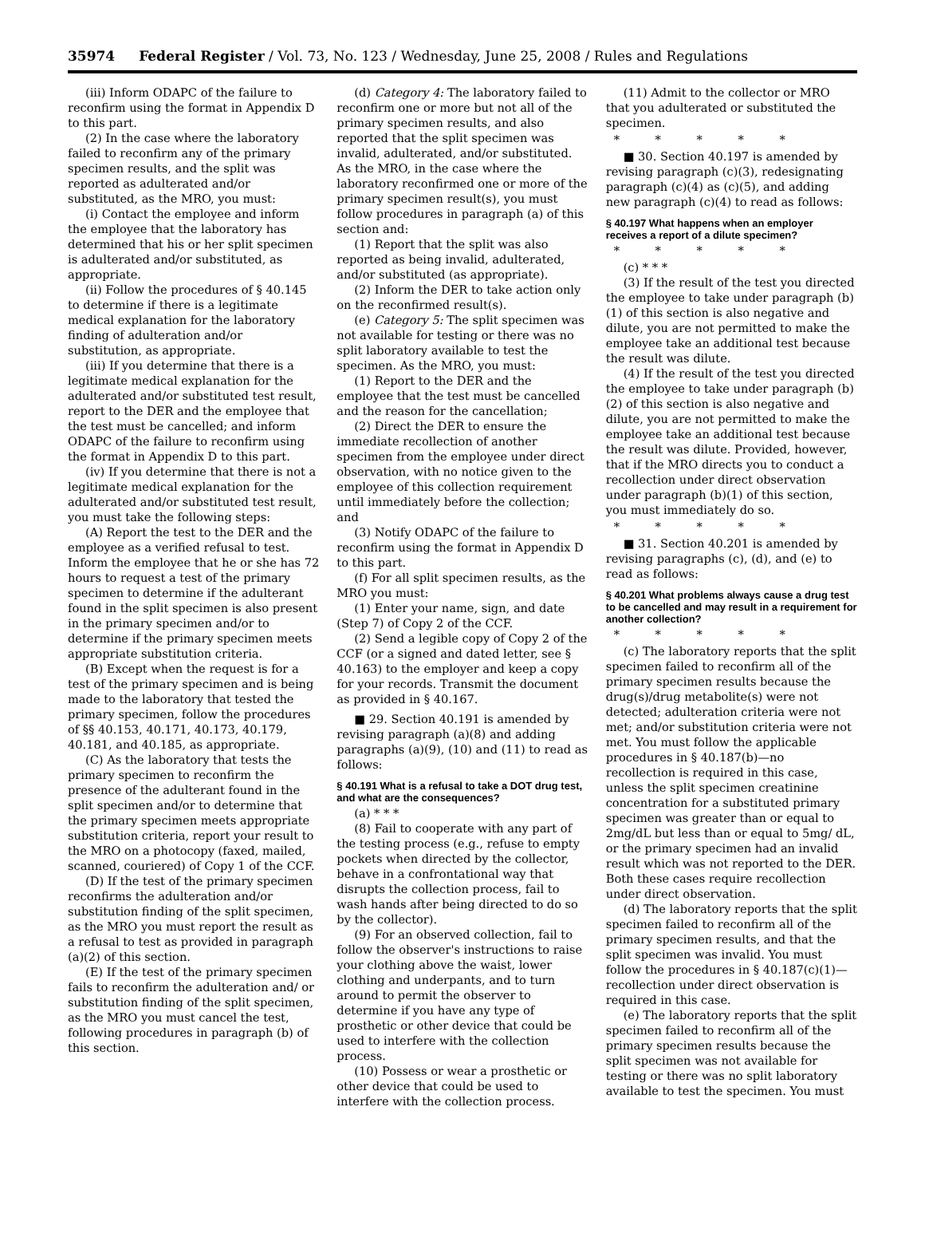35974 Federal Register / Vol. 73, No. 123 / Wednesday, June 25, 2008 / Rules and Regulations
(iii) Inform ODAPC of the failure to reconfirm using the format in Appendix D to this part.
(2) In the case where the laboratory failed to reconfirm any of the primary specimen results, and the split was reported as adulterated and/or substituted, as the MRO, you must:
(i) Contact the employee and inform the employee that the laboratory has determined that his or her split specimen is adulterated and/or substituted, as appropriate.
(ii) Follow the procedures of § 40.145 to determine if there is a legitimate medical explanation for the laboratory finding of adulteration and/or substitution, as appropriate.
(iii) If you determine that there is a legitimate medical explanation for the adulterated and/or substituted test result, report to the DER and the employee that the test must be cancelled; and inform ODAPC of the failure to reconfirm using the format in Appendix D to this part.
(iv) If you determine that there is not a legitimate medical explanation for the adulterated and/or substituted test result, you must take the following steps:
(A) Report the test to the DER and the employee as a verified refusal to test. Inform the employee that he or she has 72 hours to request a test of the primary specimen to determine if the adulterant found in the split specimen is also present in the primary specimen and/or to determine if the primary specimen meets appropriate substitution criteria.
(B) Except when the request is for a test of the primary specimen and is being made to the laboratory that tested the primary specimen, follow the procedures of §§ 40.153, 40.171, 40.173, 40.179, 40.181, and 40.185, as appropriate.
(C) As the laboratory that tests the primary specimen to reconfirm the presence of the adulterant found in the split specimen and/or to determine that the primary specimen meets appropriate substitution criteria, report your result to the MRO on a photocopy (faxed, mailed, scanned, couriered) of Copy 1 of the CCF.
(D) If the test of the primary specimen reconfirms the adulteration and/or substitution finding of the split specimen, as the MRO you must report the result as a refusal to test as provided in paragraph (a)(2) of this section.
(E) If the test of the primary specimen fails to reconfirm the adulteration and/ or substitution finding of the split specimen, as the MRO you must cancel the test, following procedures in paragraph (b) of this section.
(d) Category 4: The laboratory failed to reconfirm one or more but not all of the primary specimen results, and also reported that the split specimen was invalid, adulterated, and/or substituted. As the MRO, in the case where the laboratory reconfirmed one or more of the primary specimen result(s), you must follow procedures in paragraph (a) of this section and:
(1) Report that the split was also reported as being invalid, adulterated, and/or substituted (as appropriate).
(2) Inform the DER to take action only on the reconfirmed result(s).
(e) Category 5: The split specimen was not available for testing or there was no split laboratory available to test the specimen. As the MRO, you must:
(1) Report to the DER and the employee that the test must be cancelled and the reason for the cancellation;
(2) Direct the DER to ensure the immediate recollection of another specimen from the employee under direct observation, with no notice given to the employee of this collection requirement until immediately before the collection; and
(3) Notify ODAPC of the failure to reconfirm using the format in Appendix D to this part.
(f) For all split specimen results, as the MRO you must:
(1) Enter your name, sign, and date (Step 7) of Copy 2 of the CCF.
(2) Send a legible copy of Copy 2 of the CCF (or a signed and dated letter, see § 40.163) to the employer and keep a copy for your records. Transmit the document as provided in § 40.167.
■ 29. Section 40.191 is amended by revising paragraph (a)(8) and adding paragraphs (a)(9), (10) and (11) to read as follows:
§ 40.191 What is a refusal to take a DOT drug test, and what are the consequences?
(a) * * *
(8) Fail to cooperate with any part of the testing process (e.g., refuse to empty pockets when directed by the collector, behave in a confrontational way that disrupts the collection process, fail to wash hands after being directed to do so by the collector).
(9) For an observed collection, fail to follow the observer's instructions to raise your clothing above the waist, lower clothing and underpants, and to turn around to permit the observer to determine if you have any type of prosthetic or other device that could be used to interfere with the collection process.
(10) Possess or wear a prosthetic or other device that could be used to interfere with the collection process.
(11) Admit to the collector or MRO that you adulterated or substituted the specimen.
* * * * *
■ 30. Section 40.197 is amended by revising paragraph (c)(3), redesignating paragraph (c)(4) as (c)(5), and adding new paragraph (c)(4) to read as follows:
§ 40.197 What happens when an employer receives a report of a dilute specimen?
* * * * *
(c) * * *
(3) If the result of the test you directed the employee to take under paragraph (b)(1) of this section is also negative and dilute, you are not permitted to make the employee take an additional test because the result was dilute.
(4) If the result of the test you directed the employee to take under paragraph (b)(2) of this section is also negative and dilute, you are not permitted to make the employee take an additional test because the result was dilute. Provided, however, that if the MRO directs you to conduct a recollection under direct observation under paragraph (b)(1) of this section, you must immediately do so.
* * * * *
■ 31. Section 40.201 is amended by revising paragraphs (c), (d), and (e) to read as follows:
§ 40.201 What problems always cause a drug test to be cancelled and may result in a requirement for another collection?
* * * * *
(c) The laboratory reports that the split specimen failed to reconfirm all of the primary specimen results because the drug(s)/drug metabolite(s) were not detected; adulteration criteria were not met; and/or substitution criteria were not met. You must follow the applicable procedures in § 40.187(b)—no recollection is required in this case, unless the split specimen creatinine concentration for a substituted primary specimen was greater than or equal to 2mg/dL but less than or equal to 5mg/ dL, or the primary specimen had an invalid result which was not reported to the DER. Both these cases require recollection under direct observation.
(d) The laboratory reports that the split specimen failed to reconfirm all of the primary specimen results, and that the split specimen was invalid. You must follow the procedures in § 40.187(c)(1)—recollection under direct observation is required in this case.
(e) The laboratory reports that the split specimen failed to reconfirm all of the primary specimen results because the split specimen was not available for testing or there was no split laboratory available to test the specimen. You must